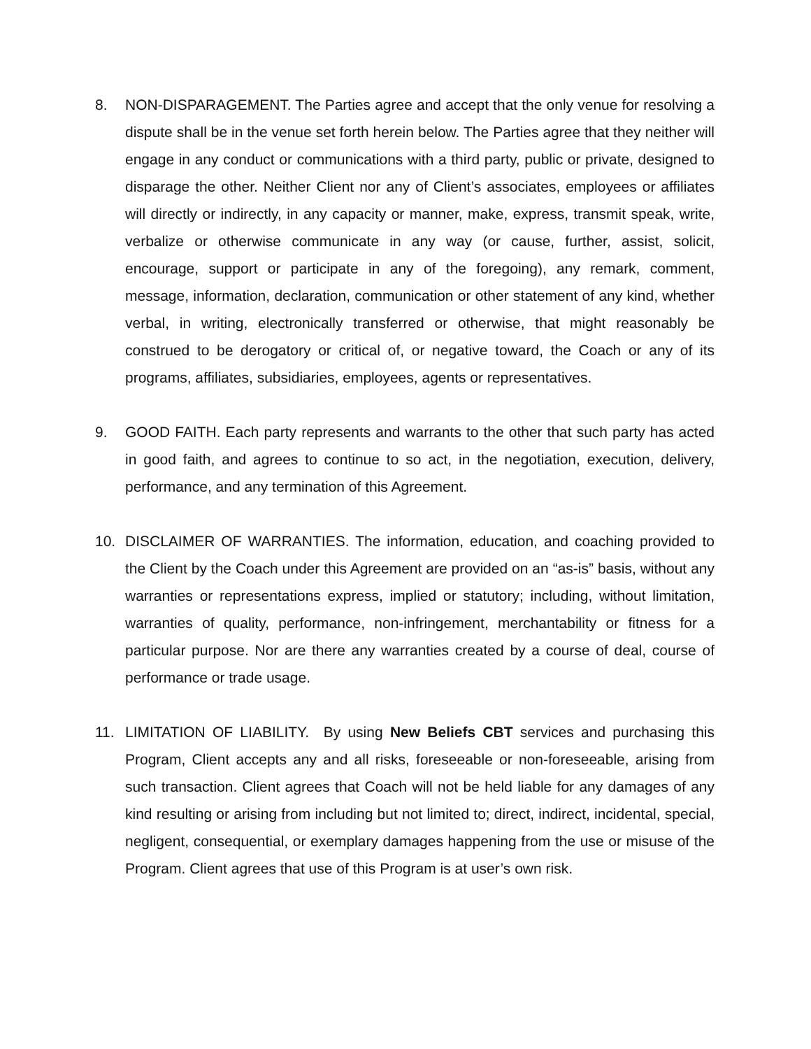8. NON-DISPARAGEMENT. The Parties agree and accept that the only venue for resolving a dispute shall be in the venue set forth herein below. The Parties agree that they neither will engage in any conduct or communications with a third party, public or private, designed to disparage the other. Neither Client nor any of Client’s associates, employees or affiliates will directly or indirectly, in any capacity or manner, make, express, transmit speak, write, verbalize or otherwise communicate in any way (or cause, further, assist, solicit, encourage, support or participate in any of the foregoing), any remark, comment, message, information, declaration, communication or other statement of any kind, whether verbal, in writing, electronically transferred or otherwise, that might reasonably be construed to be derogatory or critical of, or negative toward, the Coach or any of its programs, affiliates, subsidiaries, employees, agents or representatives.
9. GOOD FAITH. Each party represents and warrants to the other that such party has acted in good faith, and agrees to continue to so act, in the negotiation, execution, delivery, performance, and any termination of this Agreement.
10. DISCLAIMER OF WARRANTIES. The information, education, and coaching provided to the Client by the Coach under this Agreement are provided on an “as-is” basis, without any warranties or representations express, implied or statutory; including, without limitation, warranties of quality, performance, non-infringement, merchantability or fitness for a particular purpose. Nor are there any warranties created by a course of deal, course of performance or trade usage.
11. LIMITATION OF LIABILITY. By using New Beliefs CBT services and purchasing this Program, Client accepts any and all risks, foreseeable or non-foreseeable, arising from such transaction. Client agrees that Coach will not be held liable for any damages of any kind resulting or arising from including but not limited to; direct, indirect, incidental, special, negligent, consequential, or exemplary damages happening from the use or misuse of the Program. Client agrees that use of this Program is at user’s own risk.